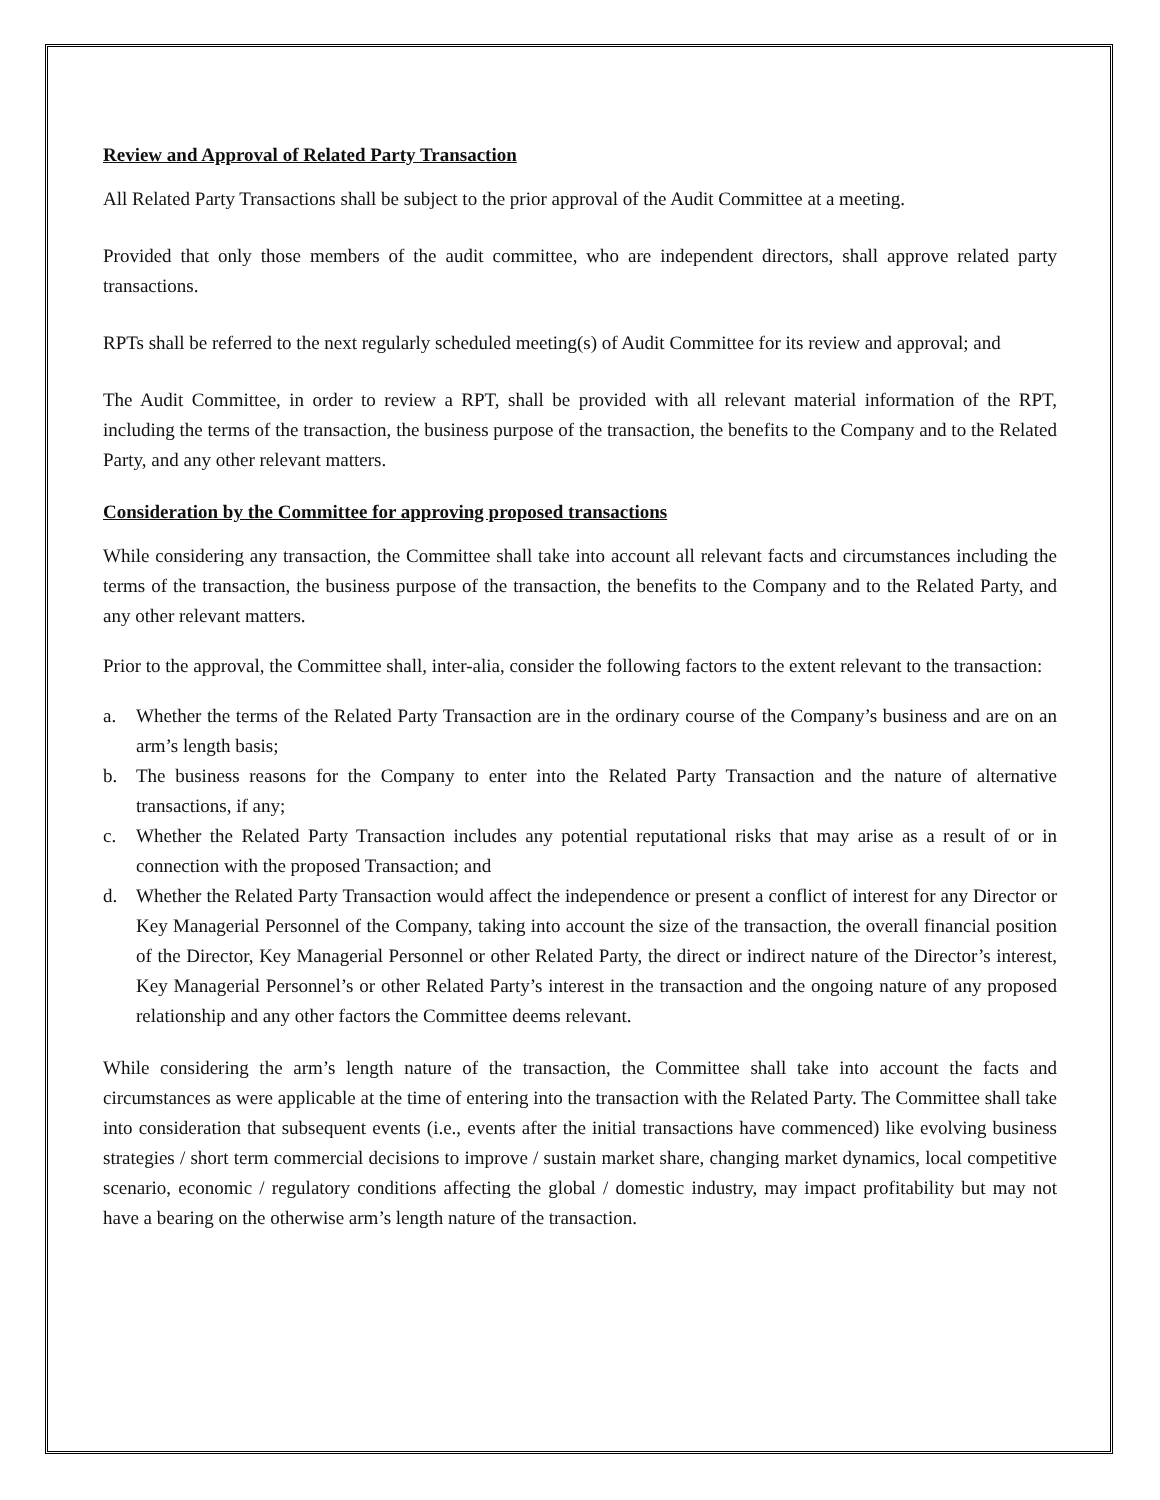Review and Approval of Related Party Transaction
All Related Party Transactions shall be subject to the prior approval of the Audit Committee at a meeting.
Provided that only those members of the audit committee, who are independent directors, shall approve related party transactions.
RPTs shall be referred to the next regularly scheduled meeting(s) of Audit Committee for its review and approval; and
The Audit Committee, in order to review a RPT, shall be provided with all relevant material information of the RPT, including the terms of the transaction, the business purpose of the transaction, the benefits to the Company and to the Related Party, and any other relevant matters.
Consideration by the Committee for approving proposed transactions
While considering any transaction, the Committee shall take into account all relevant facts and circumstances including the terms of the transaction, the business purpose of the transaction, the benefits to the Company and to the Related Party, and any other relevant matters.
Prior to the approval, the Committee shall, inter-alia, consider the following factors to the extent relevant to the transaction:
a. Whether the terms of the Related Party Transaction are in the ordinary course of the Company’s business and are on an arm’s length basis;
b. The business reasons for the Company to enter into the Related Party Transaction and the nature of alternative transactions, if any;
c. Whether the Related Party Transaction includes any potential reputational risks that may arise as a result of or in connection with the proposed Transaction; and
d. Whether the Related Party Transaction would affect the independence or present a conflict of interest for any Director or Key Managerial Personnel of the Company, taking into account the size of the transaction, the overall financial position of the Director, Key Managerial Personnel or other Related Party, the direct or indirect nature of the Director’s interest, Key Managerial Personnel’s or other Related Party’s interest in the transaction and the ongoing nature of any proposed relationship and any other factors the Committee deems relevant.
While considering the arm’s length nature of the transaction, the Committee shall take into account the facts and circumstances as were applicable at the time of entering into the transaction with the Related Party. The Committee shall take into consideration that subsequent events (i.e., events after the initial transactions have commenced) like evolving business strategies / short term commercial decisions to improve / sustain market share, changing market dynamics, local competitive scenario, economic / regulatory conditions affecting the global / domestic industry, may impact profitability but may not have a bearing on the otherwise arm’s length nature of the transaction.